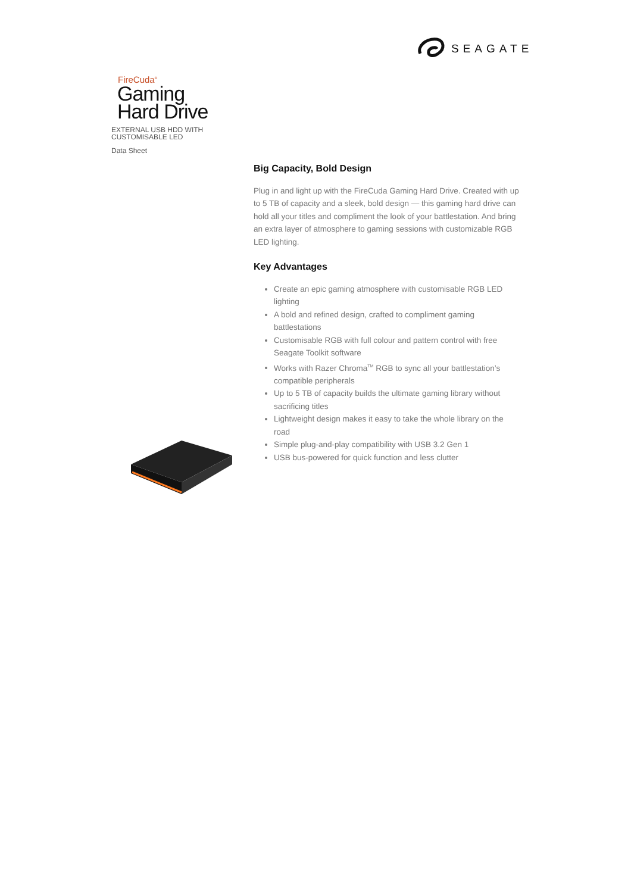SEAGATE
FireCuda<sup>®</sup>
Gaming
Hard Drive
EXTERNAL USB HDD WITH
CUSTOMISABLE LED
Data Sheet
Big Capacity, Bold Design
Plug in and light up with the FireCuda Gaming Hard Drive. Created with up to 5 TB of capacity and a sleek, bold design — this gaming hard drive can hold all your titles and compliment the look of your battlestation. And bring an extra layer of atmosphere to gaming sessions with customizable RGB LED lighting.
Key Advantages
Create an epic gaming atmosphere with customisable RGB LED lighting
A bold and refined design, crafted to compliment gaming battlestations
Customisable RGB with full colour and pattern control with free Seagate Toolkit software
Works with Razer Chroma<sup>TM</sup> RGB to sync all your battlestation’s compatible peripherals
Up to 5 TB of capacity builds the ultimate gaming library without sacrificing titles
Lightweight design makes it easy to take the whole library on the road
Simple plug-and-play compatibility with USB 3.2 Gen 1
USB bus-powered for quick function and less clutter